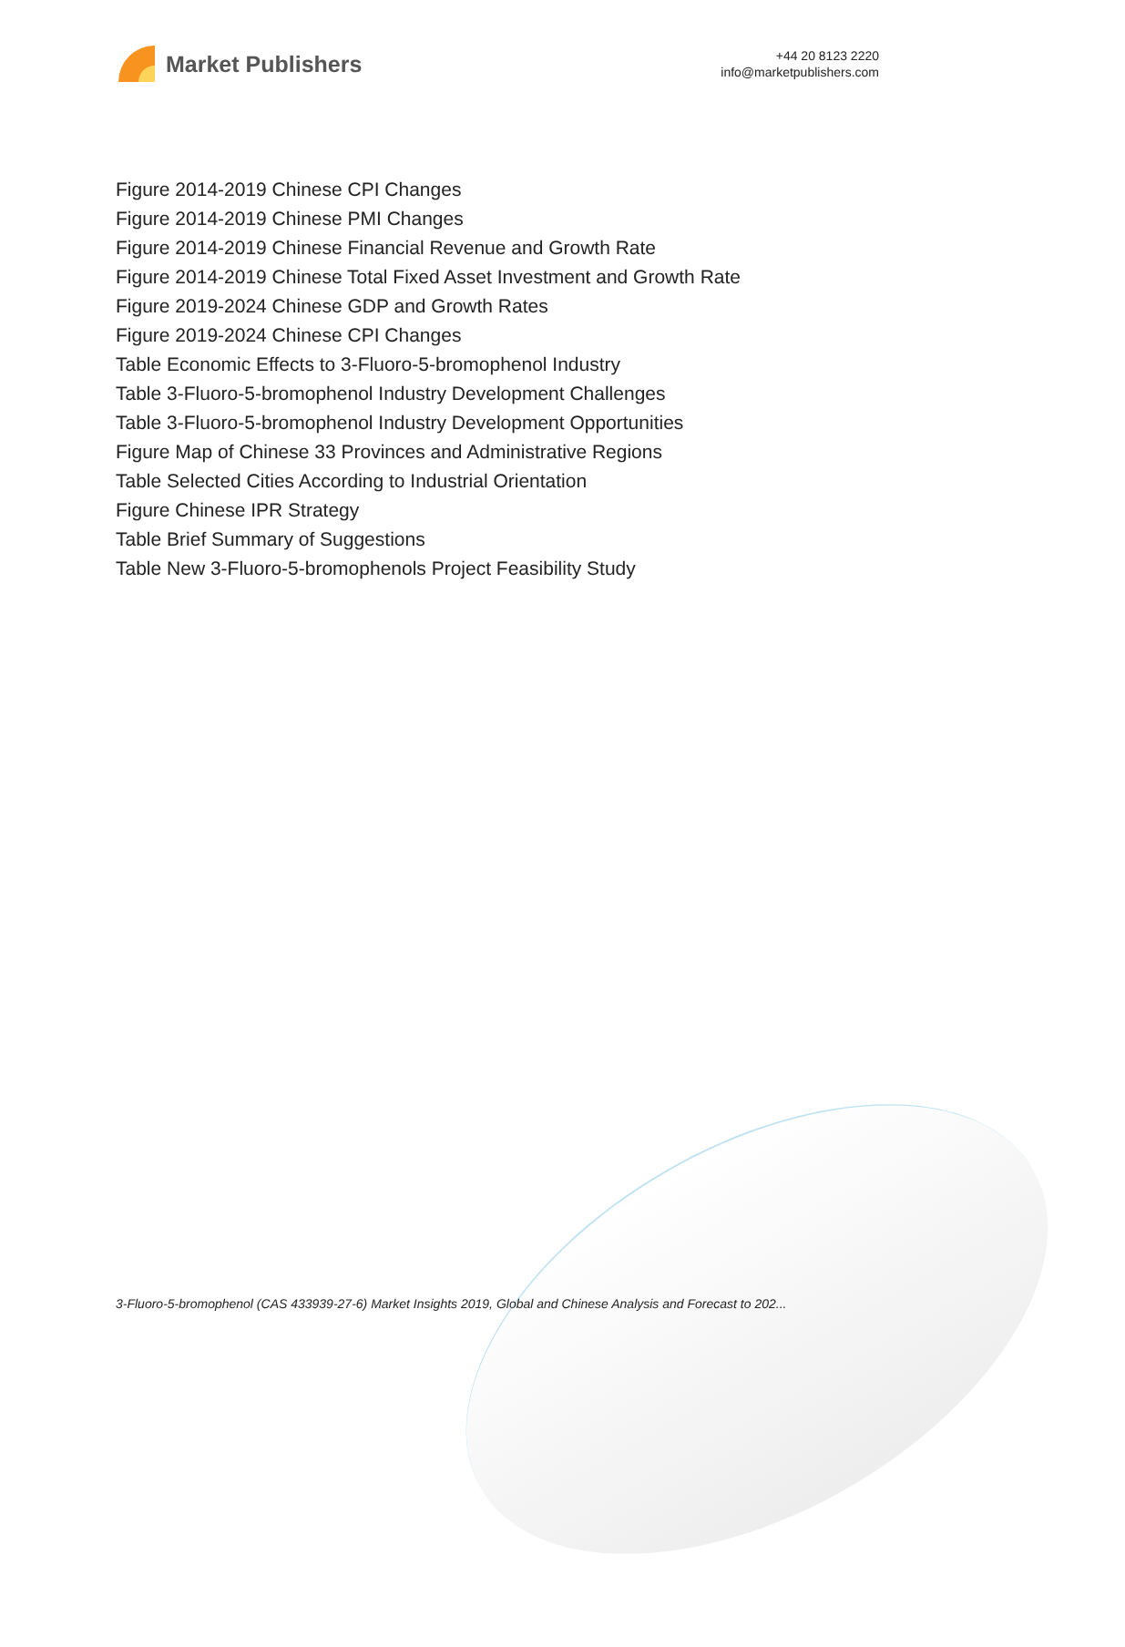Market Publishers
+44 20 8123 2220
info@marketpublishers.com
Figure 2014-2019 Chinese CPI Changes
Figure 2014-2019 Chinese PMI Changes
Figure 2014-2019 Chinese Financial Revenue and Growth Rate
Figure 2014-2019 Chinese Total Fixed Asset Investment and Growth Rate
Figure 2019-2024 Chinese GDP and Growth Rates
Figure 2019-2024 Chinese CPI Changes
Table Economic Effects to 3-Fluoro-5-bromophenol Industry
Table 3-Fluoro-5-bromophenol Industry Development Challenges
Table 3-Fluoro-5-bromophenol Industry Development Opportunities
Figure Map of Chinese 33 Provinces and Administrative Regions
Table Selected Cities According to Industrial Orientation
Figure Chinese IPR Strategy
Table Brief Summary of Suggestions
Table New 3-Fluoro-5-bromophenols Project Feasibility Study
3-Fluoro-5-bromophenol (CAS 433939-27-6) Market Insights 2019, Global and Chinese Analysis and Forecast to 202...